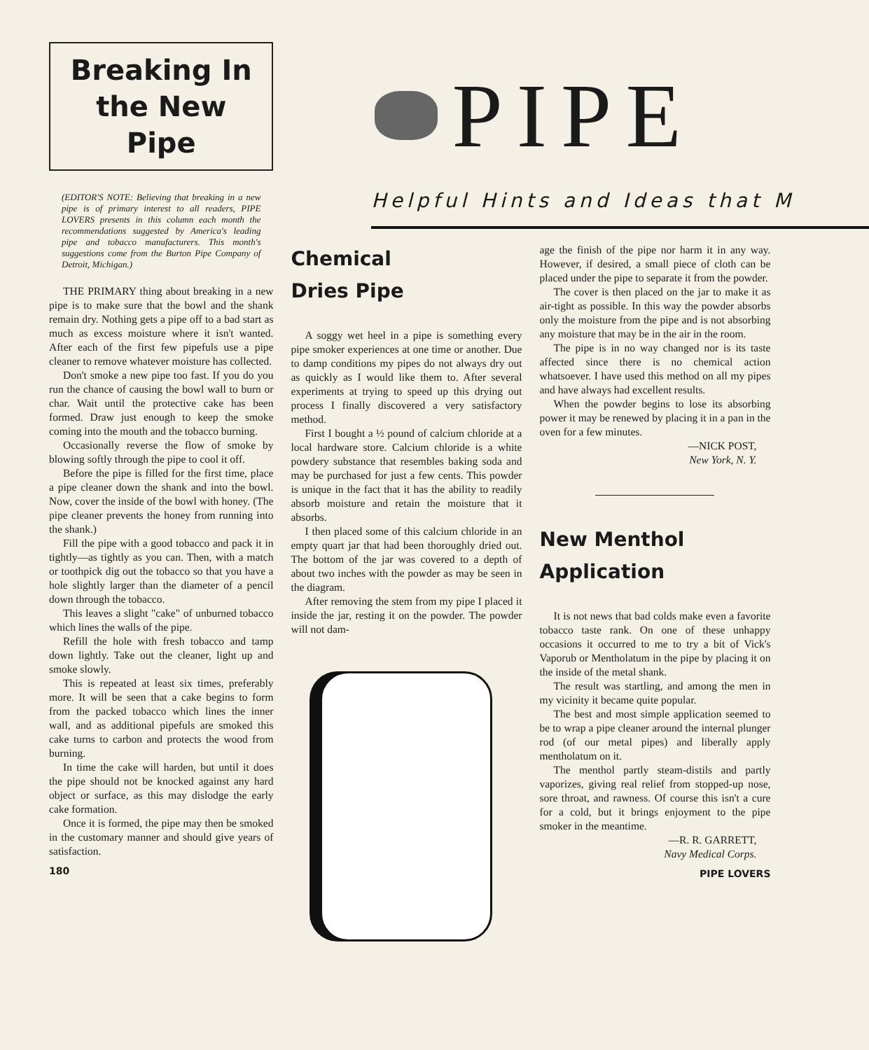Breaking In the New Pipe
(EDITOR'S NOTE: Believing that breaking in a new pipe is of primary interest to all readers, PIPE LOVERS presents in this column each month the recommendations suggested by America's leading pipe and tobacco manufacturers. This month's suggestions come from the Burton Pipe Company of Detroit, Michigan.)
THE PRIMARY thing about breaking in a new pipe is to make sure that the bowl and the shank remain dry. Nothing gets a pipe off to a bad start as much as excess moisture where it isn't wanted. After each of the first few pipefuls use a pipe cleaner to remove whatever moisture has collected.
Don't smoke a new pipe too fast. If you do you run the chance of causing the bowl wall to burn or char. Wait until the protective cake has been formed. Draw just enough to keep the smoke coming into the mouth and the tobacco burning.
Occasionally reverse the flow of smoke by blowing softly through the pipe to cool it off.
Before the pipe is filled for the first time, place a pipe cleaner down the shank and into the bowl. Now, cover the inside of the bowl with honey. (The pipe cleaner prevents the honey from running into the shank.)
Fill the pipe with a good tobacco and pack it in tightly—as tightly as you can. Then, with a match or toothpick dig out the tobacco so that you have a hole slightly larger than the diameter of a pencil down through the tobacco.
This leaves a slight "cake" of unburned tobacco which lines the walls of the pipe.
Refill the hole with fresh tobacco and tamp down lightly. Take out the cleaner, light up and smoke slowly.
This is repeated at least six times, preferably more. It will be seen that a cake begins to form from the packed tobacco which lines the inner wall, and as additional pipefuls are smoked this cake turns to carbon and protects the wood from burning.
In time the cake will harden, but until it does the pipe should not be knocked against any hard object or surface, as this may dislodge the early cake formation.
Once it is formed, the pipe may then be smoked in the customary manner and should give years of satisfaction.
180
PIPE
Helpful Hints and Ideas that M
Chemical
Dries Pipe
A soggy wet heel in a pipe is something every pipe smoker experiences at one time or another. Due to damp conditions my pipes do not always dry out as quickly as I would like them to. After several experiments at trying to speed up this drying out process I finally discovered a very satisfactory method.
First I bought a ½ pound of calcium chloride at a local hardware store. Calcium chloride is a white powdery substance that resembles baking soda and may be purchased for just a few cents. This powder is unique in the fact that it has the ability to readily absorb moisture and retain the moisture that it absorbs.
I then placed some of this calcium chloride in an empty quart jar that had been thoroughly dried out. The bottom of the jar was covered to a depth of about two inches with the powder as may be seen in the diagram.
After removing the stem from my pipe I placed it inside the jar, resting it on the powder. The powder will not dam-
age the finish of the pipe nor harm it in any way. However, if desired, a small piece of cloth can be placed under the pipe to separate it from the powder.
The cover is then placed on the jar to make it as air-tight as possible. In this way the powder absorbs only the moisture from the pipe and is not absorbing any moisture that may be in the air in the room.
The pipe is in no way changed nor is its taste affected since there is no chemical action whatsoever. I have used this method on all my pipes and have always had excellent results.
When the powder begins to lose its absorbing power it may be renewed by placing it in a pan in the oven for a few minutes.
—NICK POST,
New York, N. Y.
New Menthol
Application
It is not news that bad colds make even a favorite tobacco taste rank. On one of these unhappy occasions it occurred to me to try a bit of Vick's Vaporub or Mentholatum in the pipe by placing it on the inside of the metal shank.
The result was startling, and among the men in my vicinity it became quite popular.
The best and most simple application seemed to be to wrap a pipe cleaner around the internal plunger rod (of our metal pipes) and liberally apply mentholatum on it.
The menthol partly steam-distils and partly vaporizes, giving real relief from stopped-up nose, sore throat, and rawness. Of course this isn't a cure for a cold, but it brings enjoyment to the pipe smoker in the meantime.
—R. R. GARRETT,
Navy Medical Corps.
PIPE LOVERS